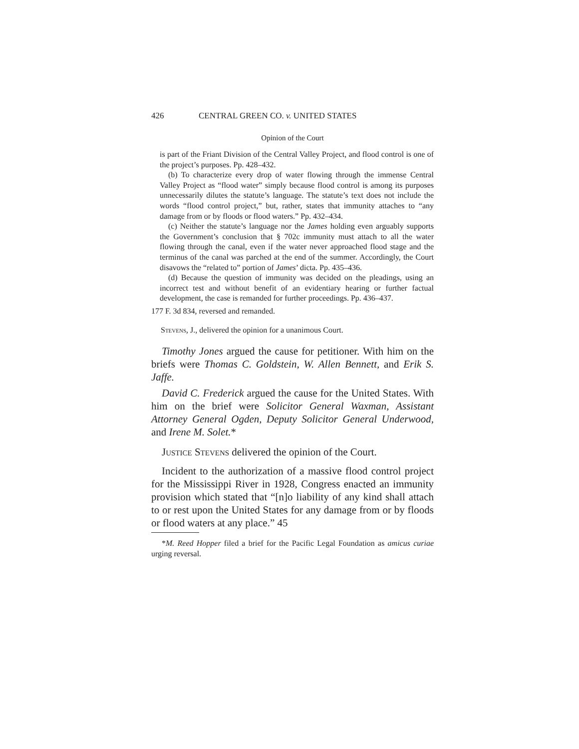426 CENTRAL GREEN CO. v. UNITED STATES
Opinion of the Court
is part of the Friant Division of the Central Valley Project, and flood control is one of the project’s purposes. Pp. 428–432.
(b) To characterize every drop of water flowing through the immense Central Valley Project as “flood water” simply because flood control is among its purposes unnecessarily dilutes the statute’s language. The statute’s text does not include the words “flood control project,” but, rather, states that immunity attaches to “any damage from or by floods or flood waters.” Pp. 432–434.
(c) Neither the statute’s language nor the James holding even arguably supports the Government’s conclusion that § 702c immunity must attach to all the water flowing through the canal, even if the water never approached flood stage and the terminus of the canal was parched at the end of the summer. Accordingly, the Court disavows the “related to” portion of James’ dicta. Pp. 435–436.
(d) Because the question of immunity was decided on the pleadings, using an incorrect test and without benefit of an evidentiary hearing or further factual development, the case is remanded for further proceedings. Pp. 436–437.
177 F. 3d 834, reversed and remanded.
Stevens, J., delivered the opinion for a unanimous Court.
Timothy Jones argued the cause for petitioner. With him on the briefs were Thomas C. Goldstein, W. Allen Bennett, and Erik S. Jaffe.
David C. Frederick argued the cause for the United States. With him on the brief were Solicitor General Waxman, Assistant Attorney General Ogden, Deputy Solicitor General Underwood, and Irene M. Solet.*
Justice Stevens delivered the opinion of the Court.
Incident to the authorization of a massive flood control project for the Mississippi River in 1928, Congress enacted an immunity provision which stated that “[n]o liability of any kind shall attach to or rest upon the United States for any damage from or by floods or flood waters at any place.” 45
*M. Reed Hopper filed a brief for the Pacific Legal Foundation as amicus curiae urging reversal.